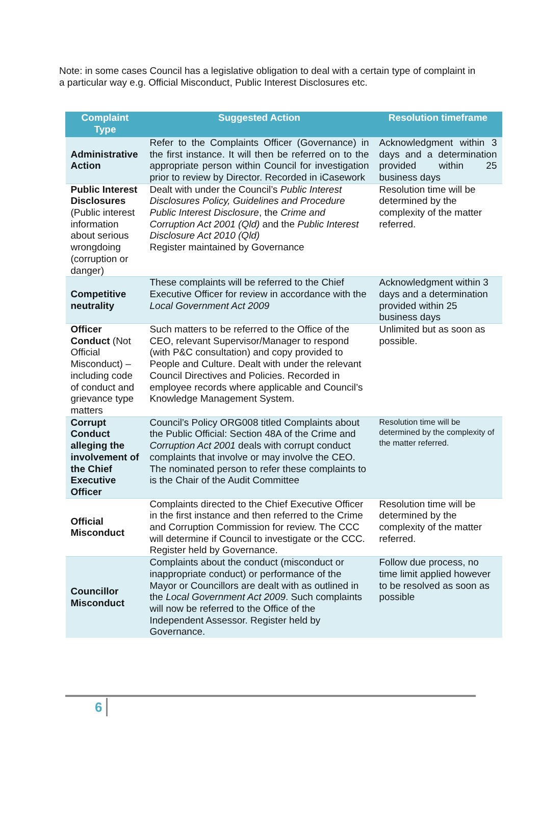Note: in some cases Council has a legislative obligation to deal with a certain type of complaint in a particular way e.g. Official Misconduct, Public Interest Disclosures etc.
| Complaint Type | Suggested Action | Resolution timeframe |
| --- | --- | --- |
| Administrative Action | Refer to the Complaints Officer (Governance) in the first instance. It will then be referred on to the appropriate person within Council for investigation prior to review by Director. Recorded in iCasework | Acknowledgment within 3 days and a determination provided within 25 business days |
| Public Interest Disclosures (Public interest information about serious wrongdoing (corruption or danger) | Dealt with under the Council’s Public Interest Disclosures Policy, Guidelines and Procedure Public Interest Disclosure , the Crime and Corruption Act 2001 (Qld) and the Public Interest Disclosure Act 2010 (Qld) Register maintained by Governance | Resolution time will be determined by the complexity of the matter referred. |
| Competitive neutrality | These complaints will be referred to the Chief Executive Officer for review in accordance with the Local Government Act 2009 | Acknowledgment within 3 days and a determination provided within 25 business days |
| Officer Conduct (Not Official Misconduct) – including code of conduct and grievance type matters | Such matters to be referred to the Office of the CEO, relevant Supervisor/Manager to respond (with P&C consultation) and copy provided to People and Culture. Dealt with under the relevant Council Directives and Policies. Recorded in employee records where applicable and Council’s Knowledge Management System. | Unlimited but as soon as possible. |
| Corrupt Conduct alleging the involvement of the Chief Executive Officer | Council’s Policy ORG008 titled Complaints about the Public Official: Section 48A of the Crime and Corruption Act 2001 deals with corrupt conduct complaints that involve or may involve the CEO. The nominated person to refer these complaints to is the Chair of the Audit Committee | Resolution time will be determined by the complexity of the matter referred. |
| Official Misconduct | Complaints directed to the Chief Executive Officer in the first instance and then referred to the Crime and Corruption Commission for review. The CCC will determine if Council to investigate or the CCC. Register held by Governance. | Resolution time will be determined by the complexity of the matter referred. |
| Councillor Misconduct | Complaints about the conduct (misconduct or inappropriate conduct) or performance of the Mayor or Councillors are dealt with as outlined in the Local Government Act 2009 . Such complaints will now be referred to the Office of the Independent Assessor. Register held by Governance. | Follow due process, no time limit applied however to be resolved as soon as possible |
6